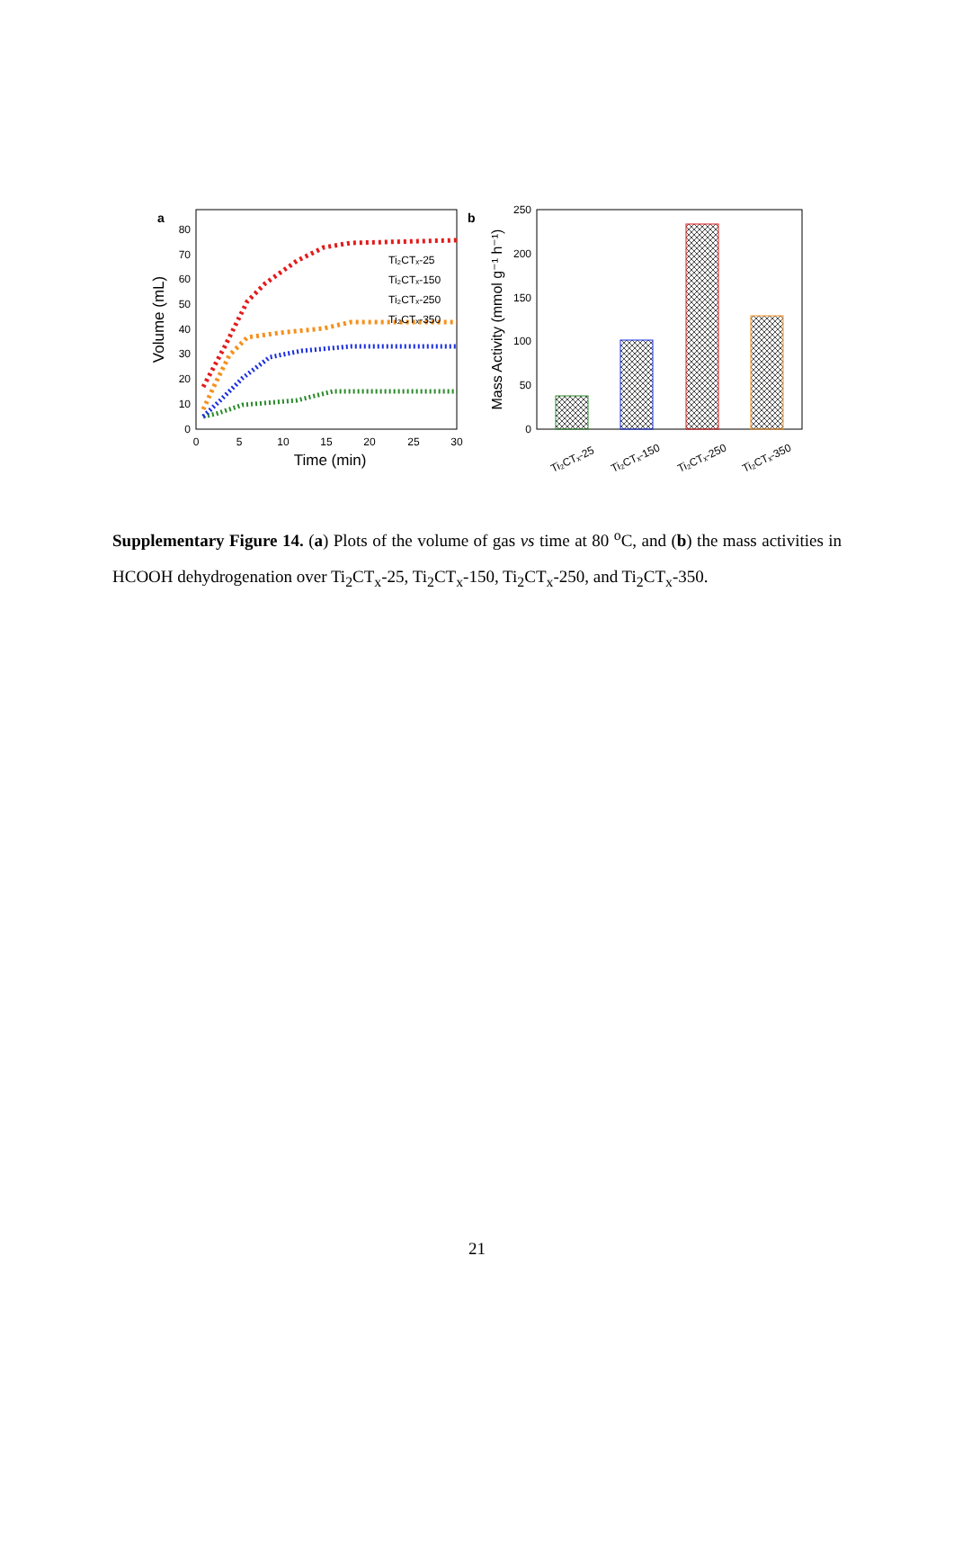a
0
10
20
30
40
50
60
70
80
0
5
10
15
20
25
30
Time (min)
Volume (mL)
Ti₂CTₓ-25
Ti₂CTₓ-150
Ti₂CTₓ-250
Ti₂CTₓ-350
b
0
50
100
150
200
250
Mass Activity (mmol g⁻¹ h⁻¹)
Ti₂CTₓ-25
Ti₂CTₓ-150
Ti₂CTₓ-250
Ti₂CTₓ-350
Supplementary Figure 14. (a) Plots of the volume of gas vs time at 80 <sup>o</sup>C, and (b) the mass activities in HCOOH dehydrogenation over Ti<sub>2</sub>CT<sub>x</sub>-25, Ti<sub>2</sub>CT<sub>x</sub>-150, Ti<sub>2</sub>CT<sub>x</sub>-250, and Ti<sub>2</sub>CT<sub>x</sub>-350.
21